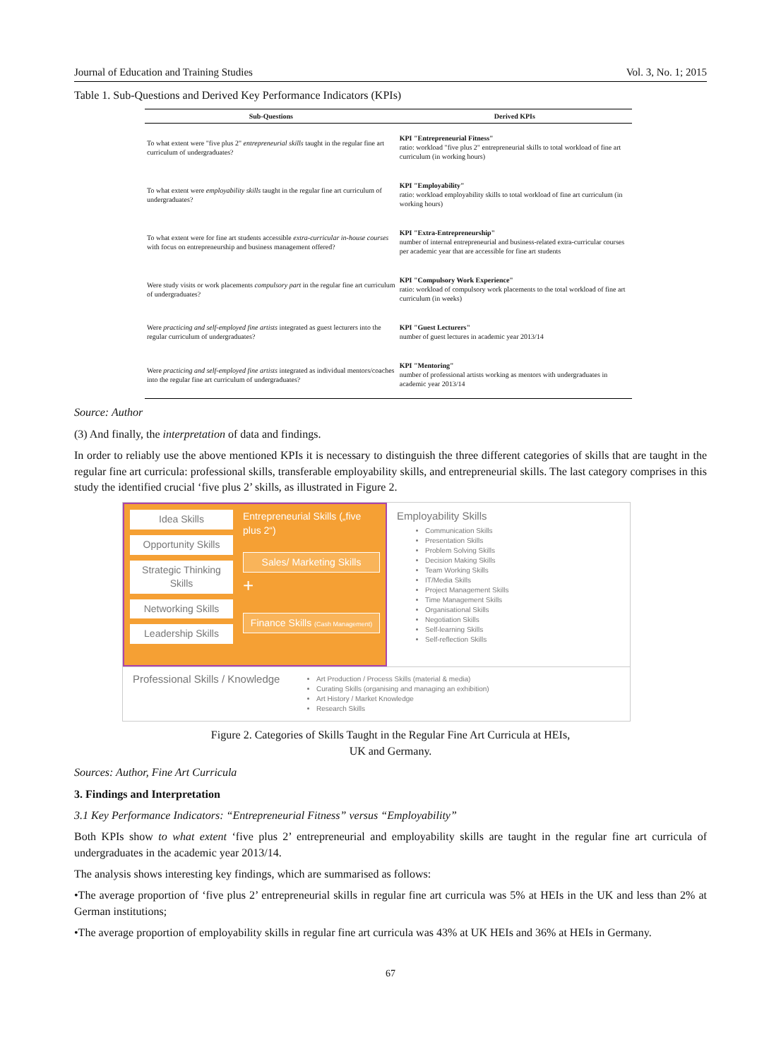Journal of Education and Training Studies Vol. 3, No. 1; 2015
Table 1. Sub-Questions and Derived Key Performance Indicators (KPIs)
| Sub-Questions | Derived KPIs |
| --- | --- |
| To what extent were "five plus 2" entrepreneurial skills taught in the regular fine art curriculum of undergraduates? | KPI "Entrepreneurial Fitness" ratio: workload "five plus 2" entrepreneurial skills to total workload of fine art curriculum (in working hours) |
| To what extent were employability skills taught in the regular fine art curriculum of undergraduates? | KPI "Employability" ratio: workload employability skills to total workload of fine art curriculum (in working hours) |
| To what extent were for fine art students accessible extra-curricular in-house courses with focus on entrepreneurship and business management offered? | KPI "Extra-Entrepreneurship" number of internal entrepreneurial and business-related extra-curricular courses per academic year that are accessible for fine art students |
| Were study visits or work placements compulsory part in the regular fine art curriculum of undergraduates? | KPI "Compulsory Work Experience" ratio: workload of compulsory work placements to the total workload of fine art curriculum (in weeks) |
| Were practicing and self-employed fine artists integrated as guest lecturers into the regular curriculum of undergraduates? | KPI "Guest Lecturers" number of guest lectures in academic year 2013/14 |
| Were practicing and self-employed fine artists integrated as individual mentors/coaches into the regular fine art curriculum of undergraduates? | KPI "Mentoring" number of professional artists working as mentors with undergraduates in academic year 2013/14 |
Source: Author
(3) And finally, the interpretation of data and findings.
In order to reliably use the above mentioned KPIs it is necessary to distinguish the three different categories of skills that are taught in the regular fine art curricula: professional skills, transferable employability skills, and entrepreneurial skills. The last category comprises in this study the identified crucial ‘five plus 2’ skills, as illustrated in Figure 2.
Idea Skills
Opportunity Skills
Strategic Thinking Skills
Networking Skills
Leadership Skills
Entrepreneurial Skills („five plus 2“)
Sales/ Marketing Skills
+
Finance Skills (Cash Management)
Employability Skills
Communication Skills
Presentation Skills
Problem Solving Skills
Decision Making Skills
Team Working Skills
IT/Media Skills
Project Management Skills
Time Management Skills
Organisational Skills
Negotiation Skills
Self-learning Skills
Self-reflection Skills
Professional Skills / Knowledge
Art Production / Process Skills (material & media)
Curating Skills (organising and managing an exhibition)
Art History / Market Knowledge
Research Skills
Figure 2. Categories of Skills Taught in the Regular Fine Art Curricula at HEIs,
UK and Germany.
Sources: Author, Fine Art Curricula
3. Findings and Interpretation
3.1 Key Performance Indicators: “Entrepreneurial Fitness” versus “Employability”
Both KPIs show to what extent ‘five plus 2’ entrepreneurial and employability skills are taught in the regular fine art curricula of undergraduates in the academic year 2013/14.
The analysis shows interesting key findings, which are summarised as follows:
•The average proportion of ‘five plus 2’ entrepreneurial skills in regular fine art curricula was 5% at HEIs in the UK and less than 2% at German institutions;
•The average proportion of employability skills in regular fine art curricula was 43% at UK HEIs and 36% at HEIs in Germany.
67